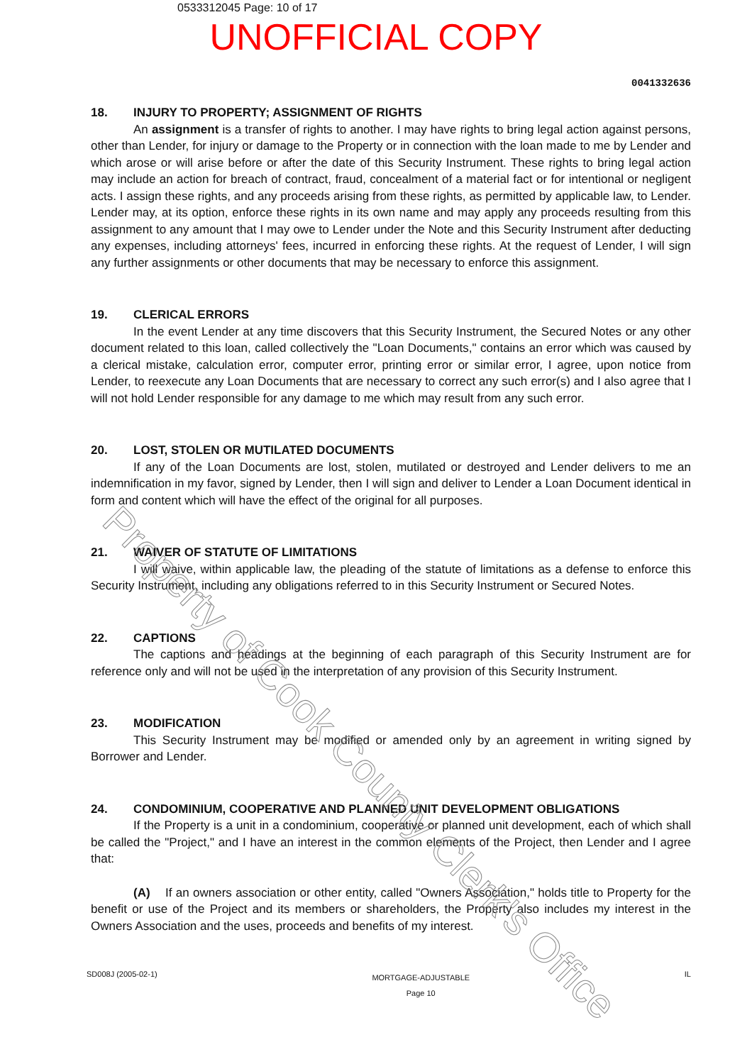0533312045 Page: 10 of 17
UNOFFICIAL COPY
0041332636
18. INJURY TO PROPERTY; ASSIGNMENT OF RIGHTS
An assignment is a transfer of rights to another. I may have rights to bring legal action against persons, other than Lender, for injury or damage to the Property or in connection with the loan made to me by Lender and which arose or will arise before or after the date of this Security Instrument. These rights to bring legal action may include an action for breach of contract, fraud, concealment of a material fact or for intentional or negligent acts. I assign these rights, and any proceeds arising from these rights, as permitted by applicable law, to Lender. Lender may, at its option, enforce these rights in its own name and may apply any proceeds resulting from this assignment to any amount that I may owe to Lender under the Note and this Security Instrument after deducting any expenses, including attorneys' fees, incurred in enforcing these rights. At the request of Lender, I will sign any further assignments or other documents that may be necessary to enforce this assignment.
19. CLERICAL ERRORS
In the event Lender at any time discovers that this Security Instrument, the Secured Notes or any other document related to this loan, called collectively the "Loan Documents," contains an error which was caused by a clerical mistake, calculation error, computer error, printing error or similar error, I agree, upon notice from Lender, to reexecute any Loan Documents that are necessary to correct any such error(s) and I also agree that I will not hold Lender responsible for any damage to me which may result from any such error.
20. LOST, STOLEN OR MUTILATED DOCUMENTS
If any of the Loan Documents are lost, stolen, mutilated or destroyed and Lender delivers to me an indemnification in my favor, signed by Lender, then I will sign and deliver to Lender a Loan Document identical in form and content which will have the effect of the original for all purposes.
21. WAIVER OF STATUTE OF LIMITATIONS
I will waive, within applicable law, the pleading of the statute of limitations as a defense to enforce this Security Instrument, including any obligations referred to in this Security Instrument or Secured Notes.
22. CAPTIONS
The captions and headings at the beginning of each paragraph of this Security Instrument are for reference only and will not be used in the interpretation of any provision of this Security Instrument.
23. MODIFICATION
This Security Instrument may be modified or amended only by an agreement in writing signed by Borrower and Lender.
24. CONDOMINIUM, COOPERATIVE AND PLANNED UNIT DEVELOPMENT OBLIGATIONS
If the Property is a unit in a condominium, cooperative or planned unit development, each of which shall be called the "Project," and I have an interest in the common elements of the Project, then Lender and I agree that:
(A) If an owners association or other entity, called "Owners Association," holds title to Property for the benefit or use of the Project and its members or shareholders, the Property also includes my interest in the Owners Association and the uses, proceeds and benefits of my interest.
SD008J (2005-02-1)
MORTGAGE-ADJUSTABLE
Page 10
IL
Property of Cook County Clerk's Office